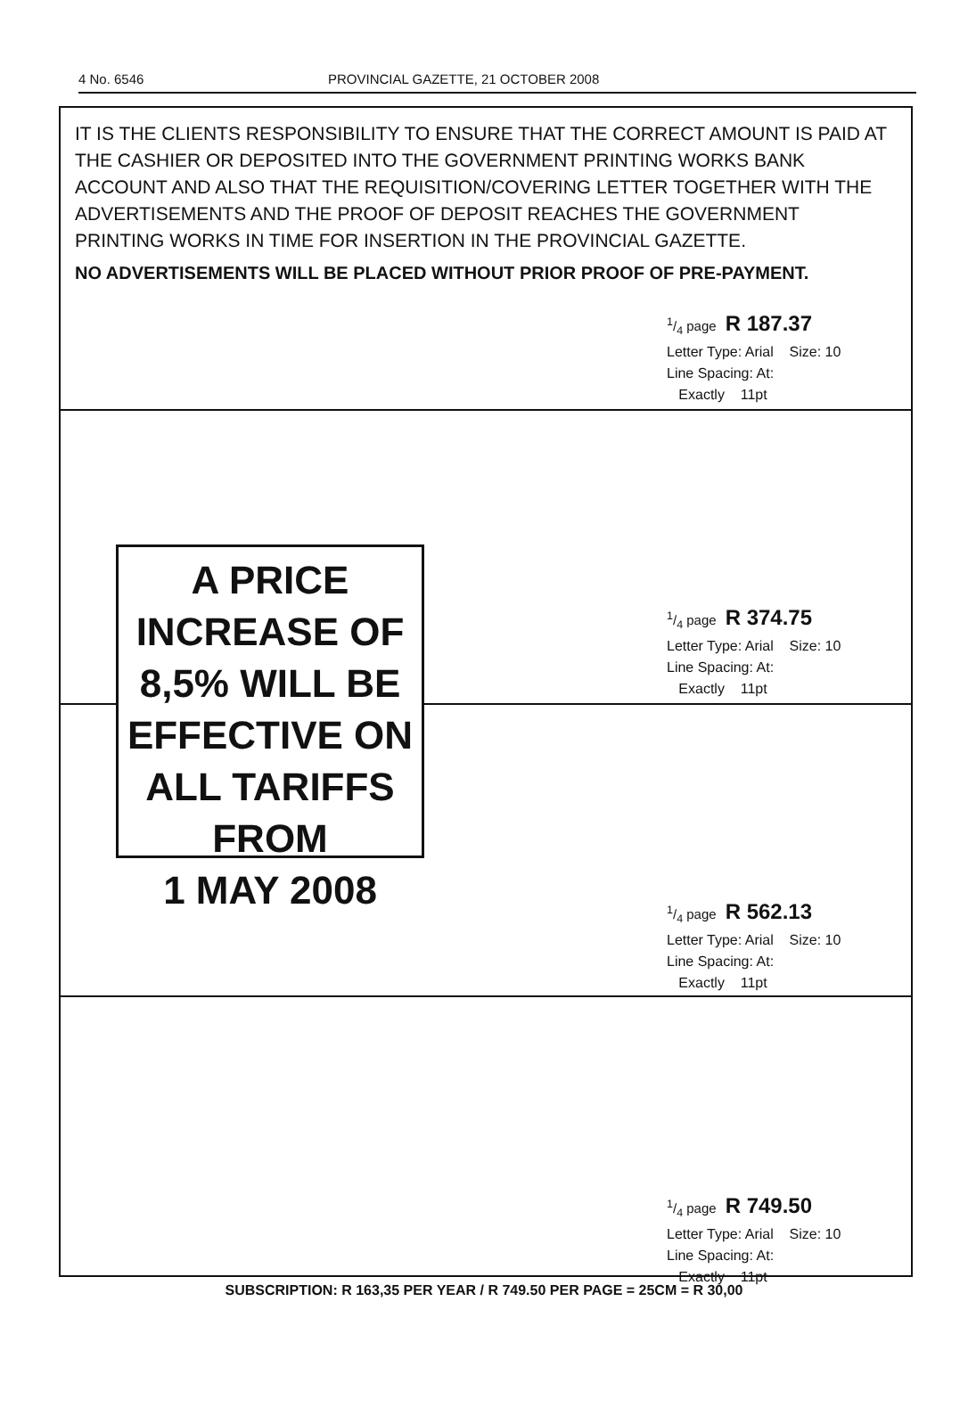4 No. 6546 PROVINCIAL GAZETTE, 21 OCTOBER 2008
IT IS THE CLIENTS RESPONSIBILITY TO ENSURE THAT THE CORRECT AMOUNT IS PAID AT THE CASHIER OR DEPOSITED INTO THE GOVERNMENT PRINTING WORKS BANK ACCOUNT AND ALSO THAT THE REQUISITION/COVERING LETTER TOGETHER WITH THE ADVERTISEMENTS AND THE PROOF OF DEPOSIT REACHES THE GOVERNMENT PRINTING WORKS IN TIME FOR INSERTION IN THE PROVINCIAL GAZETTE.
NO ADVERTISEMENTS WILL BE PLACED WITHOUT PRIOR PROOF OF PRE-PAYMENT.
1/4 page R 187.37
Letter Type: Arial Size: 10
Line Spacing: At:
Exactly 11pt
1/4 page R 374.75
Letter Type: Arial Size: 10
Line Spacing: At:
Exactly 11pt
A PRICE
INCREASE OF
8,5% WILL BE
EFFECTIVE ON
ALL TARIFFS
FROM
1 MAY 2008
1/4 page R 562.13
Letter Type: Arial Size: 10
Line Spacing: At:
Exactly 11pt
1/4 page R 749.50
Letter Type: Arial Size: 10
Line Spacing: At:
Exactly 11pt
SUBSCRIPTION: R 163,35 PER YEAR / R 749.50 PER PAGE = 25CM = R 30,00